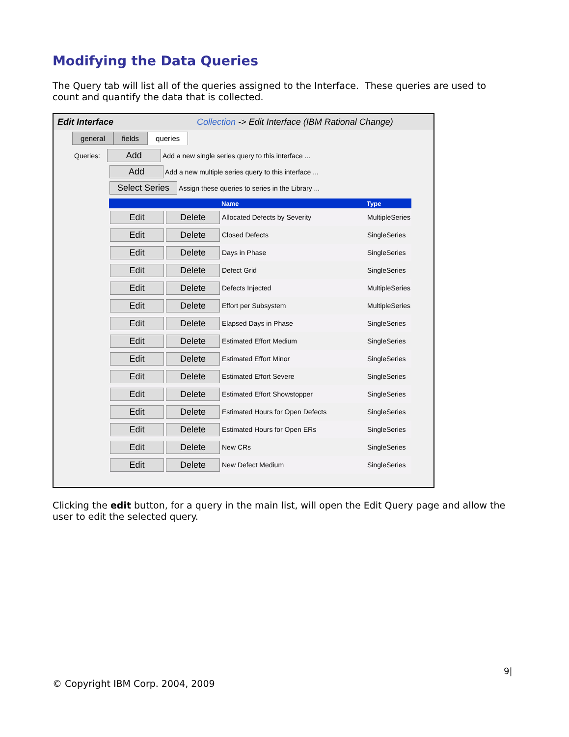Modifying the Data Queries
The Query tab will list all of the queries assigned to the Interface. These queries are used to count and quantify the data that is collected.
Edit Interface Collection -> Edit Interface (IBM Rational Change)
general fields queries
Queries: Add Add a new single series query to this interface ...
Add Add a new multiple series query to this interface ...
Select Series Assign these queries to series in the Library ...
| | | Name | Type |
| --- | --- | --- | --- |
| Edit | Delete | Allocated Defects by Severity | MultipleSeries |
| Edit | Delete | Closed Defects | SingleSeries |
| Edit | Delete | Days in Phase | SingleSeries |
| Edit | Delete | Defect Grid | SingleSeries |
| Edit | Delete | Defects Injected | MultipleSeries |
| Edit | Delete | Effort per Subsystem | MultipleSeries |
| Edit | Delete | Elapsed Days in Phase | SingleSeries |
| Edit | Delete | Estimated Effort Medium | SingleSeries |
| Edit | Delete | Estimated Effort Minor | SingleSeries |
| Edit | Delete | Estimated Effort Severe | SingleSeries |
| Edit | Delete | Estimated Effort Showstopper | SingleSeries |
| Edit | Delete | Estimated Hours for Open Defects | SingleSeries |
| Edit | Delete | Estimated Hours for Open ERs | SingleSeries |
| Edit | Delete | New CRs | SingleSeries |
| Edit | Delete | New Defect Medium | SingleSeries |
Clicking the edit button, for a query in the main list, will open the Edit Query page and allow the user to edit the selected query.
9|
© Copyright IBM Corp. 2004, 2009